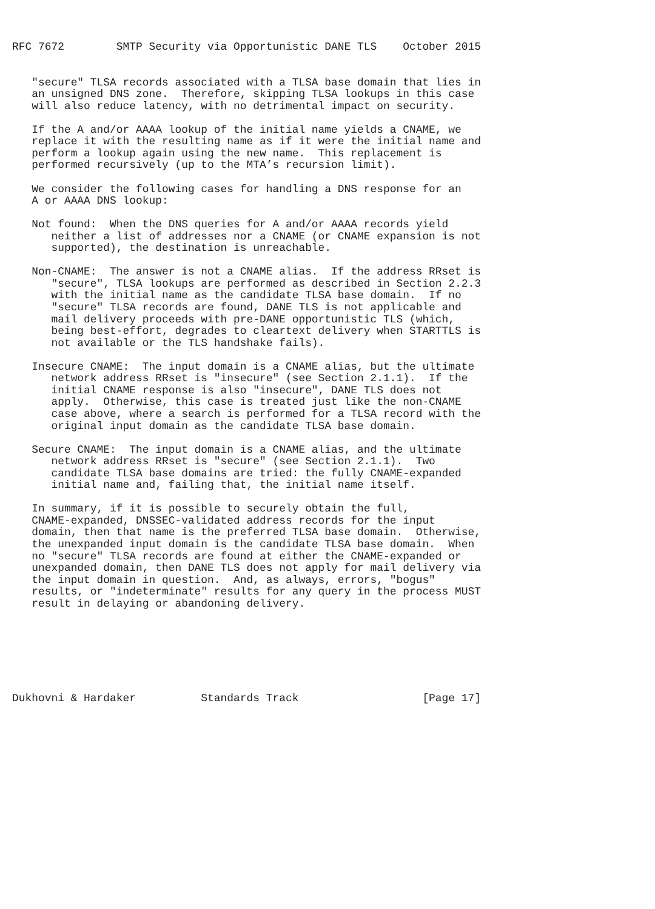RFC 7672        SMTP Security via Opportunistic DANE TLS    October 2015


   "secure" TLSA records associated with a TLSA base domain that lies in
   an unsigned DNS zone.  Therefore, skipping TLSA lookups in this case
   will also reduce latency, with no detrimental impact on security.

   If the A and/or AAAA lookup of the initial name yields a CNAME, we
   replace it with the resulting name as if it were the initial name and
   perform a lookup again using the new name.  This replacement is
   performed recursively (up to the MTA’s recursion limit).

   We consider the following cases for handling a DNS response for an
   A or AAAA DNS lookup:

   Not found:  When the DNS queries for A and/or AAAA records yield
      neither a list of addresses nor a CNAME (or CNAME expansion is not
      supported), the destination is unreachable.

   Non-CNAME:  The answer is not a CNAME alias.  If the address RRset is
      "secure", TLSA lookups are performed as described in Section 2.2.3
      with the initial name as the candidate TLSA base domain.  If no
      "secure" TLSA records are found, DANE TLS is not applicable and
      mail delivery proceeds with pre-DANE opportunistic TLS (which,
      being best-effort, degrades to cleartext delivery when STARTTLS is
      not available or the TLS handshake fails).

   Insecure CNAME:  The input domain is a CNAME alias, but the ultimate
      network address RRset is "insecure" (see Section 2.1.1).  If the
      initial CNAME response is also "insecure", DANE TLS does not
      apply.  Otherwise, this case is treated just like the non-CNAME
      case above, where a search is performed for a TLSA record with the
      original input domain as the candidate TLSA base domain.

   Secure CNAME:  The input domain is a CNAME alias, and the ultimate
      network address RRset is "secure" (see Section 2.1.1).  Two
      candidate TLSA base domains are tried: the fully CNAME-expanded
      initial name and, failing that, the initial name itself.

   In summary, if it is possible to securely obtain the full,
   CNAME-expanded, DNSSEC-validated address records for the input
   domain, then that name is the preferred TLSA base domain.  Otherwise,
   the unexpanded input domain is the candidate TLSA base domain.  When
   no "secure" TLSA records are found at either the CNAME-expanded or
   unexpanded domain, then DANE TLS does not apply for mail delivery via
   the input domain in question.  And, as always, errors, "bogus"
   results, or "indeterminate" results for any query in the process MUST
   result in delaying or abandoning delivery.







Dukhovni & Hardaker          Standards Track                   [Page 17]